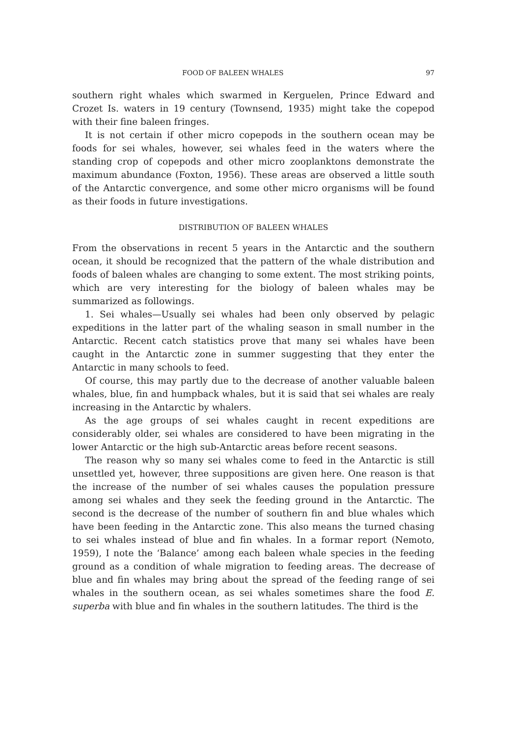FOOD OF BALEEN WHALES 97
southern right whales which swarmed in Kerguelen, Prince Edward and Crozet Is. waters in 19 century (Townsend, 1935) might take the copepod with their fine baleen fringes.
It is not certain if other micro copepods in the southern ocean may be foods for sei whales, however, sei whales feed in the waters where the standing crop of copepods and other micro zooplanktons demonstrate the maximum abundance (Foxton, 1956). These areas are observed a little south of the Antarctic convergence, and some other micro organisms will be found as their foods in future investigations.
DISTRIBUTION OF BALEEN WHALES
From the observations in recent 5 years in the Antarctic and the southern ocean, it should be recognized that the pattern of the whale distribution and foods of baleen whales are changing to some extent. The most striking points, which are very interesting for the biology of baleen whales may be summarized as followings.
1. Sei whales—Usually sei whales had been only observed by pelagic expeditions in the latter part of the whaling season in small number in the Antarctic. Recent catch statistics prove that many sei whales have been caught in the Antarctic zone in summer suggesting that they enter the Antarctic in many schools to feed.
Of course, this may partly due to the decrease of another valuable baleen whales, blue, fin and humpback whales, but it is said that sei whales are realy increasing in the Antarctic by whalers.
As the age groups of sei whales caught in recent expeditions are considerably older, sei whales are considered to have been migrating in the lower Antarctic or the high sub-Antarctic areas before recent seasons.
The reason why so many sei whales come to feed in the Antarctic is still unsettled yet, however, three suppositions are given here. One reason is that the increase of the number of sei whales causes the population pressure among sei whales and they seek the feeding ground in the Antarctic. The second is the decrease of the number of southern fin and blue whales which have been feeding in the Antarctic zone. This also means the turned chasing to sei whales instead of blue and fin whales. In a formar report (Nemoto, 1959), I note the ‘Balance’ among each baleen whale species in the feeding ground as a condition of whale migration to feeding areas. The decrease of blue and fin whales may bring about the spread of the feeding range of sei whales in the southern ocean, as sei whales sometimes share the food E. superba with blue and fin whales in the southern latitudes. The third is the